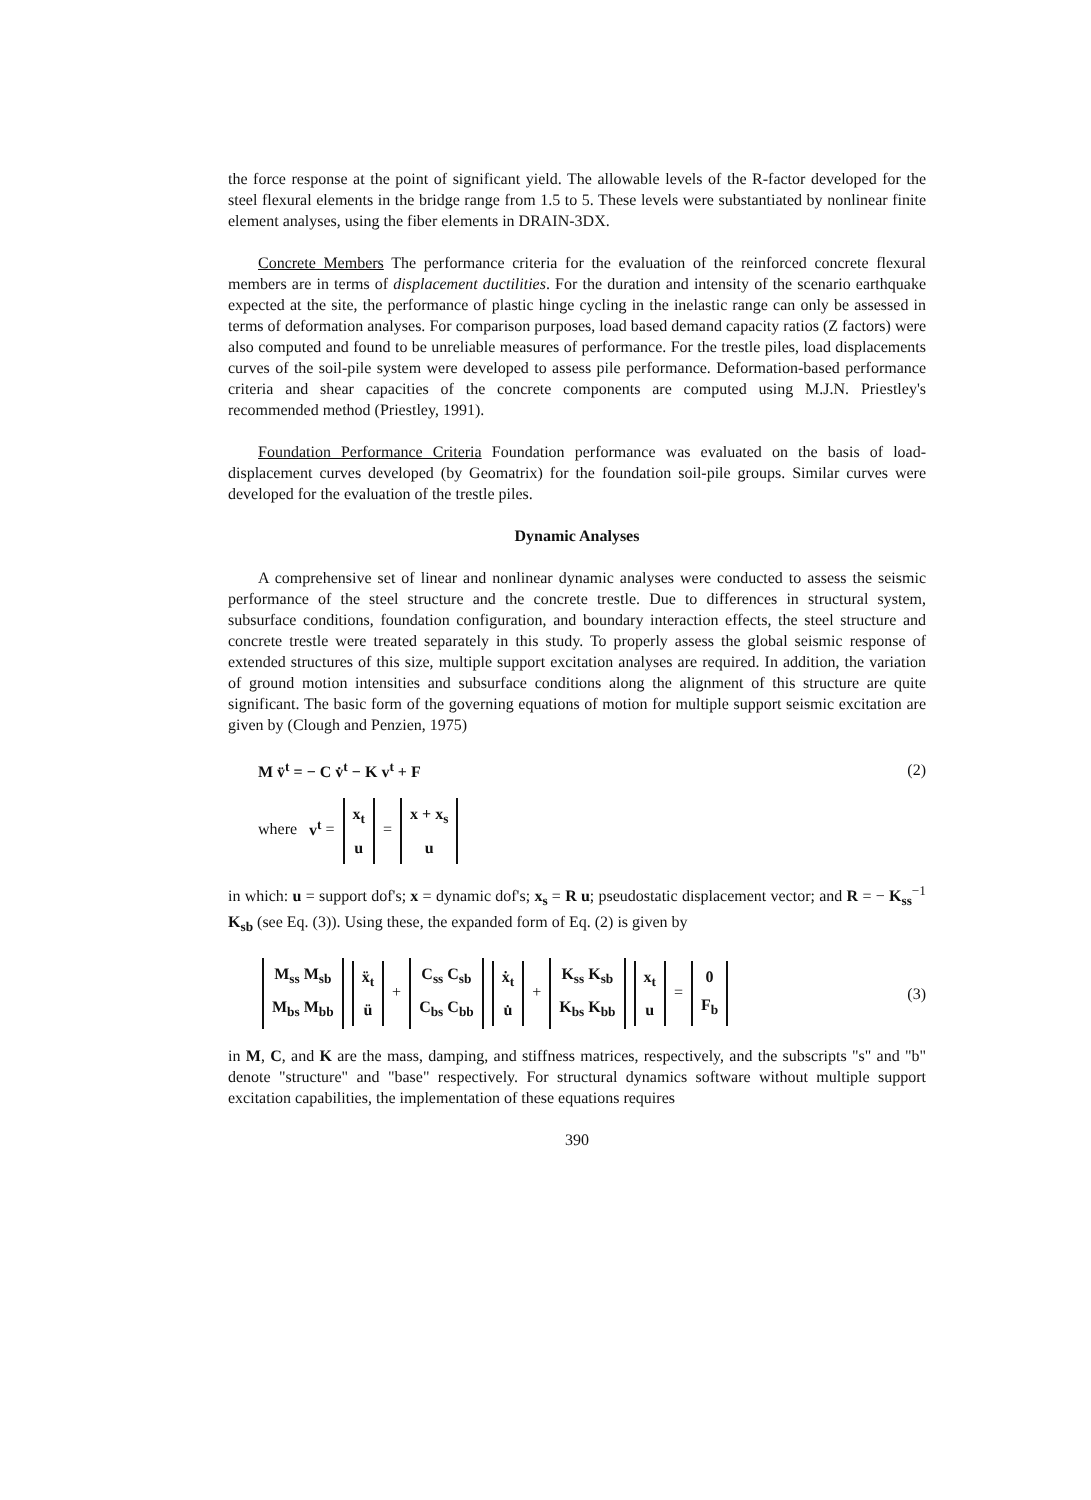the force response at the point of significant yield. The allowable levels of the R-factor developed for the steel flexural elements in the bridge range from 1.5 to 5. These levels were substantiated by nonlinear finite element analyses, using the fiber elements in DRAIN-3DX.
Concrete Members The performance criteria for the evaluation of the reinforced concrete flexural members are in terms of displacement ductilities. For the duration and intensity of the scenario earthquake expected at the site, the performance of plastic hinge cycling in the inelastic range can only be assessed in terms of deformation analyses. For comparison purposes, load based demand capacity ratios (Z factors) were also computed and found to be unreliable measures of performance. For the trestle piles, load displacements curves of the soil-pile system were developed to assess pile performance. Deformation-based performance criteria and shear capacities of the concrete components are computed using M.J.N. Priestley's recommended method (Priestley, 1991).
Foundation Performance Criteria Foundation performance was evaluated on the basis of load-displacement curves developed (by Geomatrix) for the foundation soil-pile groups. Similar curves were developed for the evaluation of the trestle piles.
Dynamic Analyses
A comprehensive set of linear and nonlinear dynamic analyses were conducted to assess the seismic performance of the steel structure and the concrete trestle. Due to differences in structural system, subsurface conditions, foundation configuration, and boundary interaction effects, the steel structure and concrete trestle were treated separately in this study. To properly assess the global seismic response of extended structures of this size, multiple support excitation analyses are required. In addition, the variation of ground motion intensities and subsurface conditions along the alignment of this structure are quite significant. The basic form of the governing equations of motion for multiple support seismic excitation are given by (Clough and Penzien, 1975)
M v̈<sup>t</sup> = − C v̇<sup>t</sup> − K v<sup>t</sup> + F (2)
where v<sup>t</sup> = x<sub>t</sub>
u = x + x<sub>s</sub>
u
in which: u = support dof's; x = dynamic dof's; x<sub>s</sub> = R u; pseudostatic displacement vector; and R = − K<sub>ss</sub><sup>−1</sup> K<sub>sb</sub> (see Eq. (3)). Using these, the expanded form of Eq. (2) is given by
M<sub>ss</sub> M<sub>sb</sub>
M<sub>bs</sub> M<sub>bb</sub> ẍ<sub>t</sub>
ü + C<sub>ss</sub> C<sub>sb</sub>
C<sub>bs</sub> C<sub>bb</sub> ẋ<sub>t</sub>
u̇ + K<sub>ss</sub> K<sub>sb</sub>
K<sub>bs</sub> K<sub>bb</sub> x<sub>t</sub>
u = 0
F<sub>b</sub> (3)
in M, C, and K are the mass, damping, and stiffness matrices, respectively, and the subscripts "s" and "b" denote "structure" and "base" respectively. For structural dynamics software without multiple support excitation capabilities, the implementation of these equations requires
390